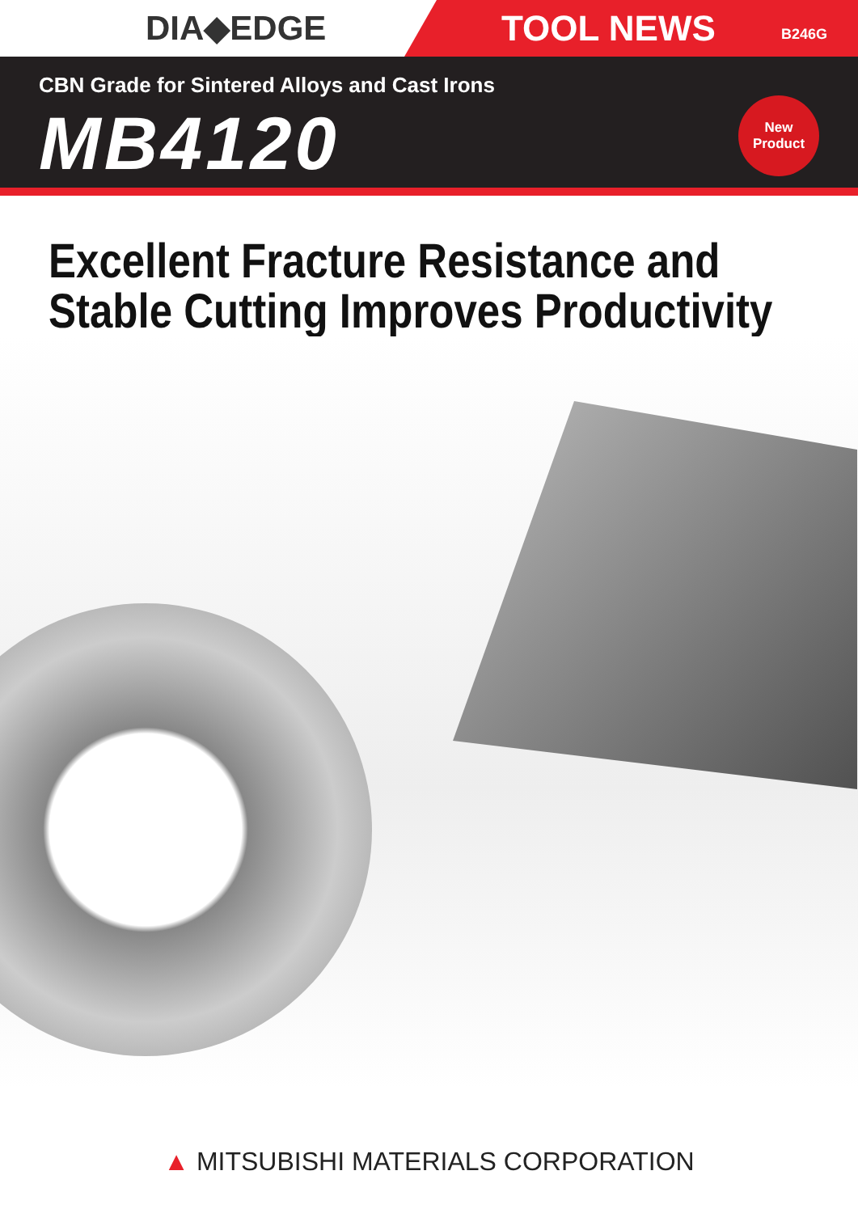DIA◆EDGE
TOOL NEWS B246G
CBN Grade for Sintered Alloys and Cast Irons
MB4120
New
Product
Excellent Fracture Resistance and
Stable Cutting Improves Productivity
▲ MITSUBISHI MATERIALS CORPORATION